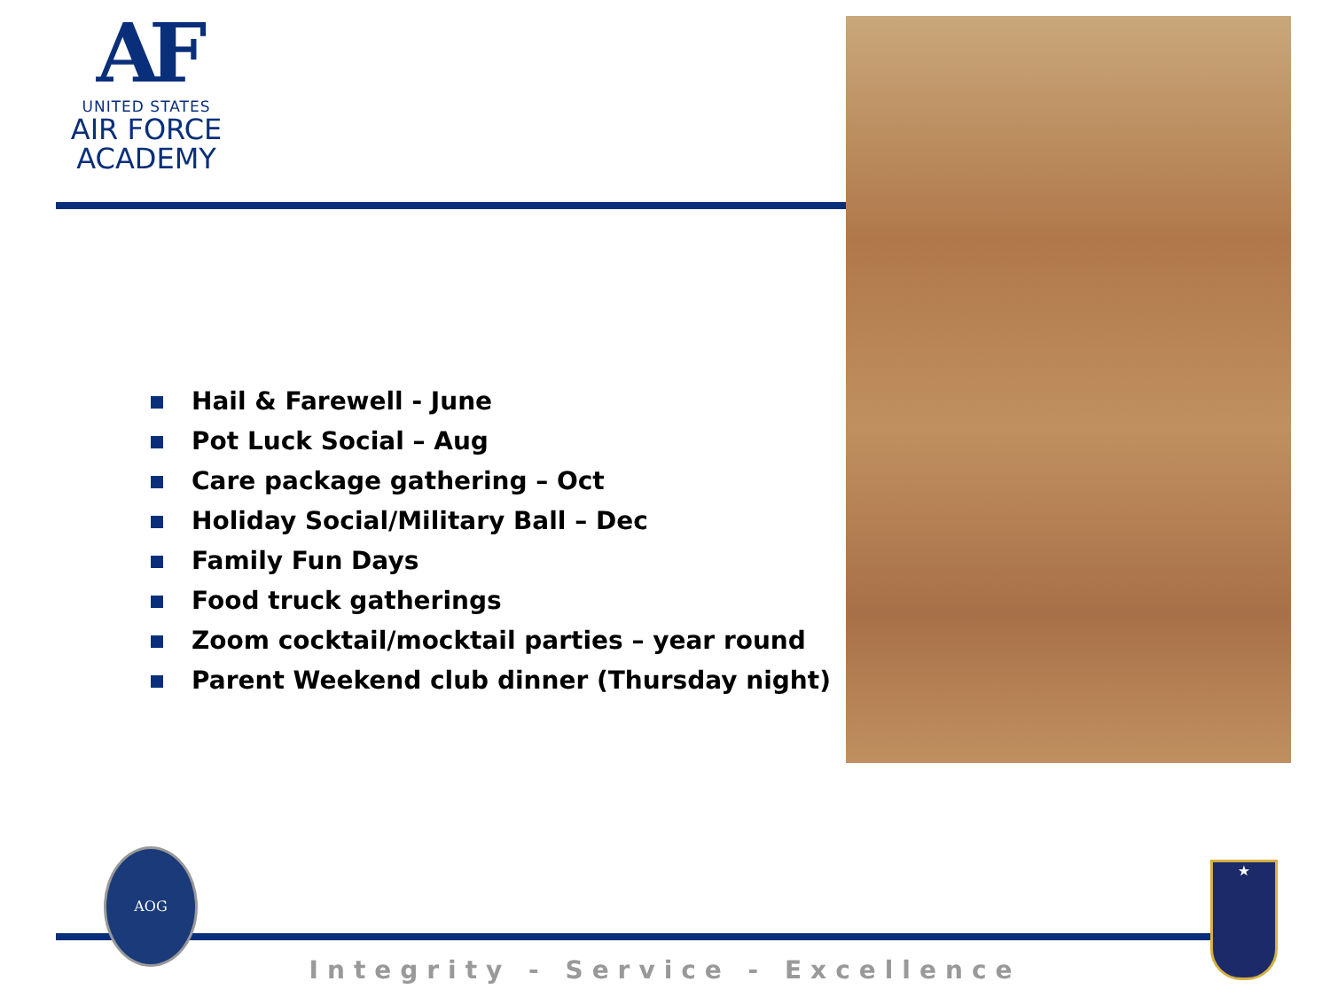AF
UNITED STATES
AIR FORCE
ACADEMY
Hail & Farewell - June
Pot Luck Social – Aug
Care package gathering – Oct
Holiday Social/Military Ball – Dec
Family Fun Days
Food truck gatherings
Zoom cocktail/mocktail parties – year round
Parent Weekend club dinner (Thursday night)
AOG
★
Integrity - Service - Excellence